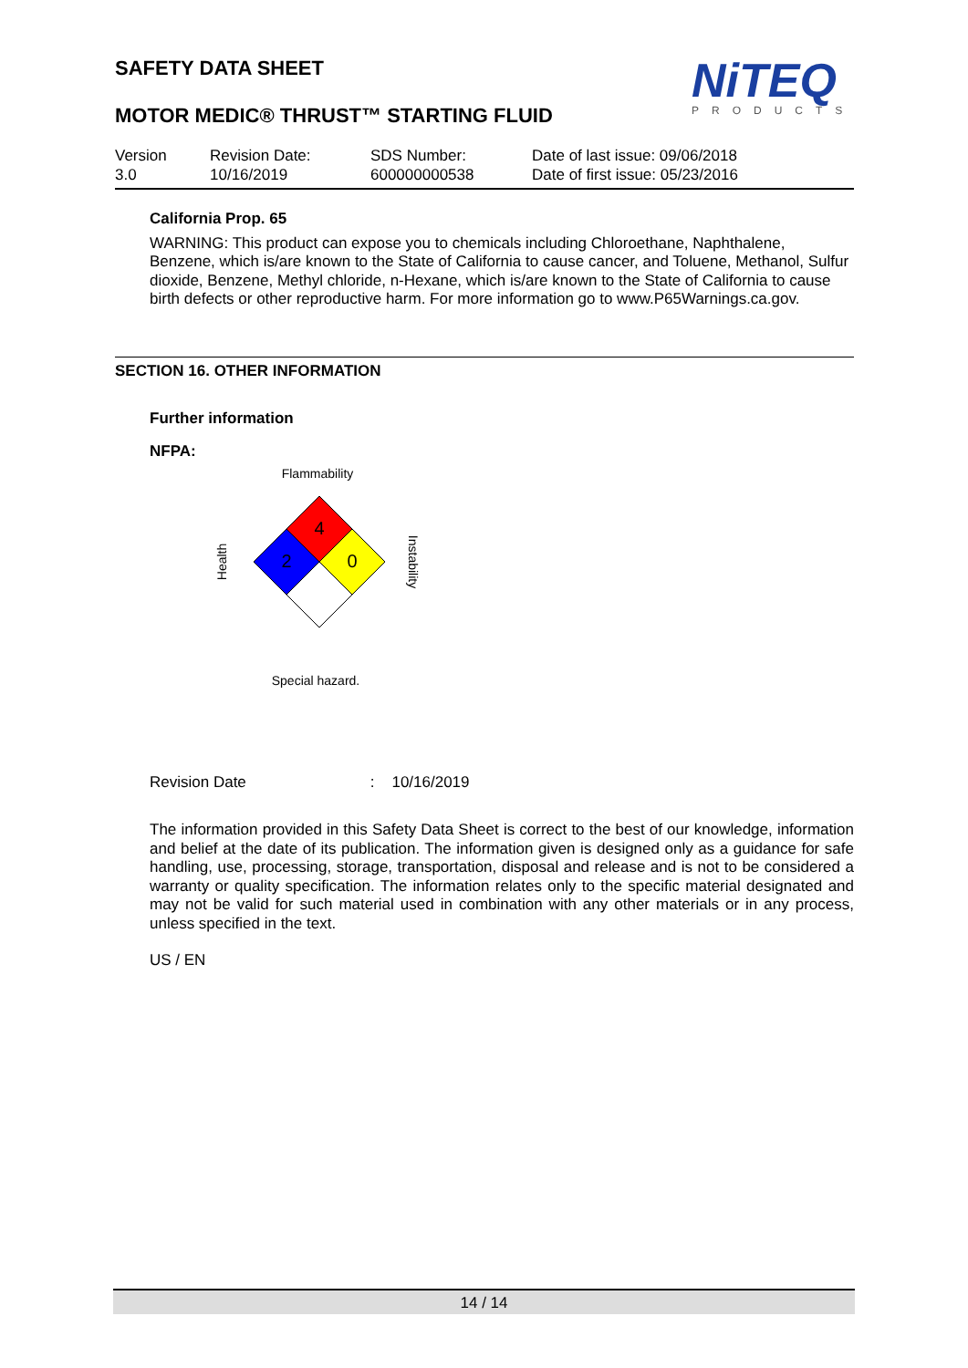NiTEQ
PRODUCTS
SAFETY DATA SHEET
MOTOR MEDIC® THRUST™ STARTING FLUID
| Version 3.0 | Revision Date: 10/16/2019 | SDS Number: 600000000538 | Date of last issue: 09/06/2018 Date of first issue: 05/23/2016 |
California Prop. 65
WARNING: This product can expose you to chemicals including Chloroethane, Naphthalene, Benzene, which is/are known to the State of California to cause cancer, and Toluene, Methanol, Sulfur dioxide, Benzene, Methyl chloride, n-Hexane, which is/are known to the State of California to cause birth defects or other reproductive harm. For more information go to www.P65Warnings.ca.gov.
SECTION 16. OTHER INFORMATION
Further information
NFPA:
Flammability
4
2
0
Health
Instability
Special hazard.
Revision Date : 10/16/2019
The information provided in this Safety Data Sheet is correct to the best of our knowledge, information and belief at the date of its publication. The information given is designed only as a guidance for safe handling, use, processing, storage, transportation, disposal and release and is not to be considered a warranty or quality specification. The information relates only to the specific material designated and may not be valid for such material used in combination with any other materials or in any process, unless specified in the text.
US / EN
14 / 14